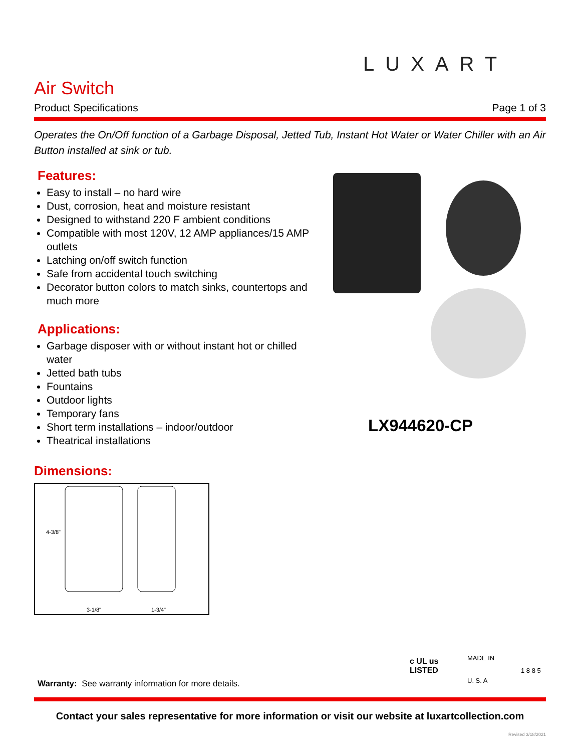LUXART
Air Switch
Product Specifications Page 1 of 3
Operates the On/Off function of a Garbage Disposal, Jetted Tub, Instant Hot Water or Water Chiller with an Air Button installed at sink or tub.
Features:
Easy to install – no hard wire
Dust, corrosion, heat and moisture resistant
Designed to withstand 220 F ambient conditions
Compatible with most 120V, 12 AMP appliances/15 AMP outlets
Latching on/off switch function
Safe from accidental touch switching
Decorator button colors to match sinks, countertops and much more
Applications:
Garbage disposer with or without instant hot or chilled water
Jetted bath tubs
Fountains
Outdoor lights
Temporary fans
Short term installations – indoor/outdoor
Theatrical installations
LX944620-CP
Dimensions:
4-3/8"
3-1/8"
1-3/4"
Warranty: See warranty information for more details.
c UL us
LISTED
MADE IN
U. S. A
1 8 8 5
Contact your sales representative for more information or visit our website at luxartcollection.com
Revised 3/18/2021